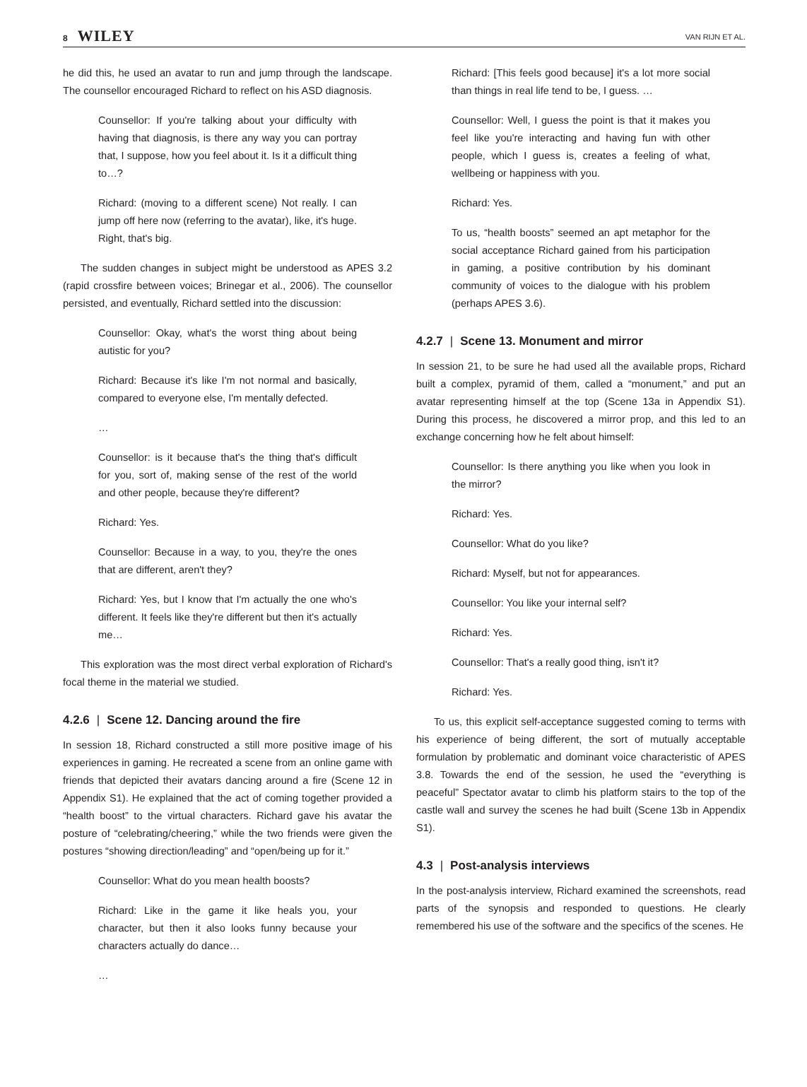8 WILEY
VAN RIJN ET AL.
he did this, he used an avatar to run and jump through the landscape. The counsellor encouraged Richard to reflect on his ASD diagnosis.
Counsellor: If you're talking about your difficulty with having that diagnosis, is there any way you can portray that, I suppose, how you feel about it. Is it a difficult thing to…?
Richard: (moving to a different scene) Not really. I can jump off here now (referring to the avatar), like, it's huge. Right, that's big.
The sudden changes in subject might be understood as APES 3.2 (rapid crossfire between voices; Brinegar et al., 2006). The counsellor persisted, and eventually, Richard settled into the discussion:
Counsellor: Okay, what's the worst thing about being autistic for you?
Richard: Because it's like I'm not normal and basically, compared to everyone else, I'm mentally defected.
…
Counsellor: is it because that's the thing that's difficult for you, sort of, making sense of the rest of the world and other people, because they're different?
Richard: Yes.
Counsellor: Because in a way, to you, they're the ones that are different, aren't they?
Richard: Yes, but I know that I'm actually the one who's different. It feels like they're different but then it's actually me…
This exploration was the most direct verbal exploration of Richard's focal theme in the material we studied.
4.2.6 | Scene 12. Dancing around the fire
In session 18, Richard constructed a still more positive image of his experiences in gaming. He recreated a scene from an online game with friends that depicted their avatars dancing around a fire (Scene 12 in Appendix S1). He explained that the act of coming together provided a “health boost” to the virtual characters. Richard gave his avatar the posture of “celebrating/cheering,” while the two friends were given the postures “showing direction/leading” and “open/being up for it.”
Counsellor: What do you mean health boosts?
Richard: Like in the game it like heals you, your character, but then it also looks funny because your characters actually do dance…
…
Richard: [This feels good because] it's a lot more social than things in real life tend to be, I guess. …
Counsellor: Well, I guess the point is that it makes you feel like you're interacting and having fun with other people, which I guess is, creates a feeling of what, wellbeing or happiness with you.
Richard: Yes.
To us, “health boosts” seemed an apt metaphor for the social acceptance Richard gained from his participation in gaming, a positive contribution by his dominant community of voices to the dialogue with his problem (perhaps APES 3.6).
4.2.7 | Scene 13. Monument and mirror
In session 21, to be sure he had used all the available props, Richard built a complex, pyramid of them, called a “monument,” and put an avatar representing himself at the top (Scene 13a in Appendix S1). During this process, he discovered a mirror prop, and this led to an exchange concerning how he felt about himself:
Counsellor: Is there anything you like when you look in the mirror?
Richard: Yes.
Counsellor: What do you like?
Richard: Myself, but not for appearances.
Counsellor: You like your internal self?
Richard: Yes.
Counsellor: That's a really good thing, isn't it?
Richard: Yes.
To us, this explicit self-acceptance suggested coming to terms with his experience of being different, the sort of mutually acceptable formulation by problematic and dominant voice characteristic of APES 3.8. Towards the end of the session, he used the “everything is peaceful” Spectator avatar to climb his platform stairs to the top of the castle wall and survey the scenes he had built (Scene 13b in Appendix S1).
4.3 | Post-analysis interviews
In the post-analysis interview, Richard examined the screenshots, read parts of the synopsis and responded to questions. He clearly remembered his use of the software and the specifics of the scenes. He